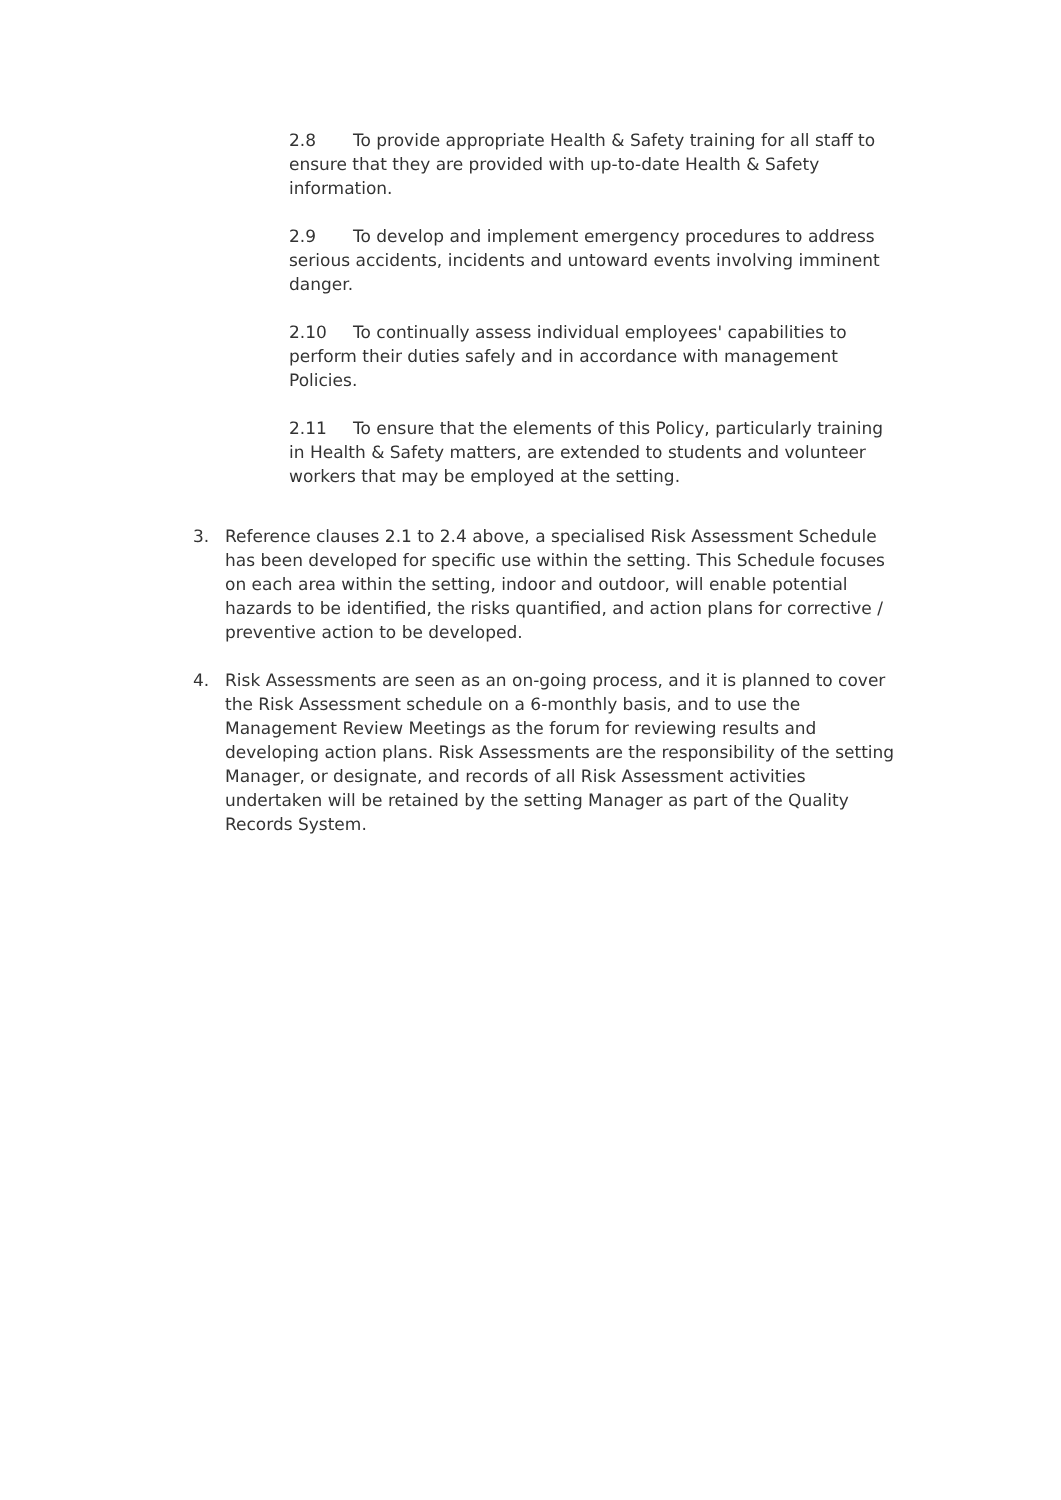2.8 To provide appropriate Health & Safety training for all staff to ensure that they are provided with up-to-date Health & Safety information.
2.9 To develop and implement emergency procedures to address serious accidents, incidents and untoward events involving imminent danger.
2.10 To continually assess individual employees' capabilities to perform their duties safely and in accordance with management Policies.
2.11 To ensure that the elements of this Policy, particularly training in Health & Safety matters, are extended to students and volunteer workers that may be employed at the setting.
3. Reference clauses 2.1 to 2.4 above, a specialised Risk Assessment Schedule has been developed for specific use within the setting. This Schedule focuses on each area within the setting, indoor and outdoor, will enable potential hazards to be identified, the risks quantified, and action plans for corrective / preventive action to be developed.
4. Risk Assessments are seen as an on-going process, and it is planned to cover the Risk Assessment schedule on a 6-monthly basis, and to use the Management Review Meetings as the forum for reviewing results and developing action plans. Risk Assessments are the responsibility of the setting Manager, or designate, and records of all Risk Assessment activities undertaken will be retained by the setting Manager as part of the Quality Records System.